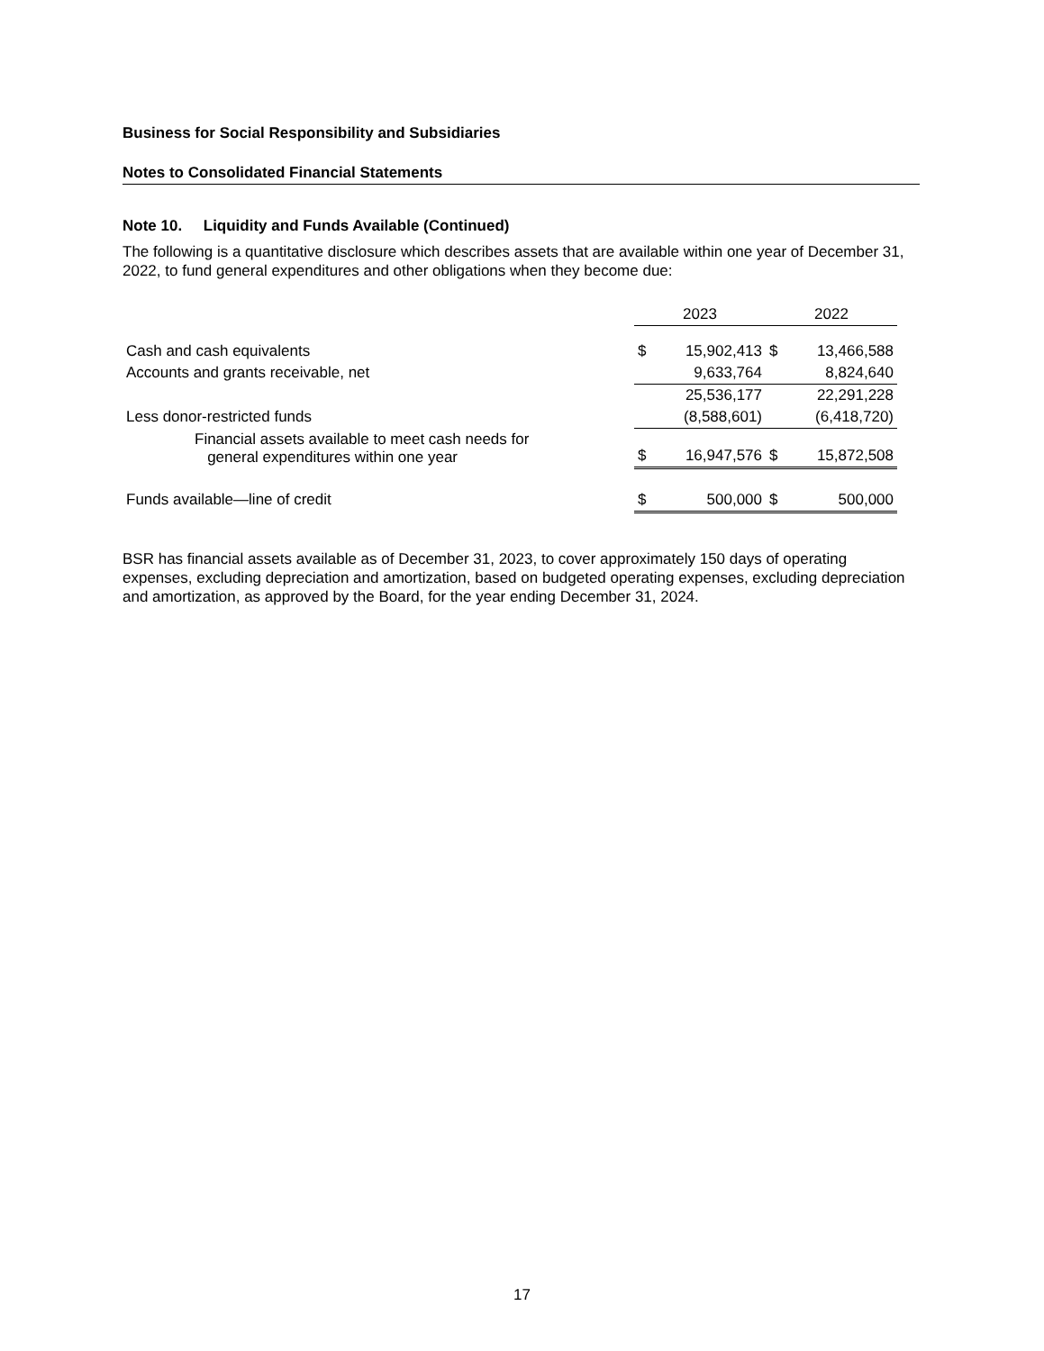Business for Social Responsibility and Subsidiaries
Notes to Consolidated Financial Statements
Note 10. Liquidity and Funds Available (Continued)
The following is a quantitative disclosure which describes assets that are available within one year of December 31, 2022, to fund general expenditures and other obligations when they become due:
| | 2023 | | 2022 | |
| --- | --- | --- | --- | --- |
| Cash and cash equivalents | $ | 15,902,413 | $ | 13,466,588 |
| Accounts and grants receivable, net | | 9,633,764 | | 8,824,640 |
| | | 25,536,177 | | 22,291,228 |
| Less donor-restricted funds | | (8,588,601) | | (6,418,720) |
| Financial assets available to meet cash needs for general expenditures within one year | $ | 16,947,576 | $ | 15,872,508 |
| Funds available—line of credit | $ | 500,000 | $ | 500,000 |
BSR has financial assets available as of December 31, 2023, to cover approximately 150 days of operating expenses, excluding depreciation and amortization, based on budgeted operating expenses, excluding depreciation and amortization, as approved by the Board, for the year ending December 31, 2024.
17